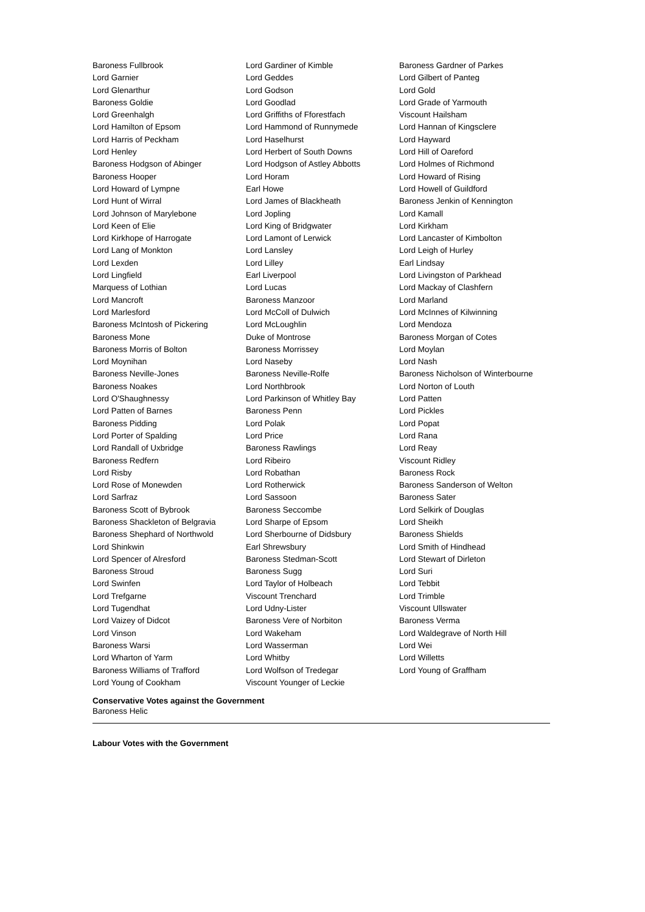| Baroness Fullbrook | Lord Gardiner of Kimble | Baroness Gardner of Parkes |
| Lord Garnier | Lord Geddes | Lord Gilbert of Panteg |
| Lord Glenarthur | Lord Godson | Lord Gold |
| Baroness Goldie | Lord Goodlad | Lord Grade of Yarmouth |
| Lord Greenhalgh | Lord Griffiths of Fforestfach | Viscount Hailsham |
| Lord Hamilton of Epsom | Lord Hammond of Runnymede | Lord Hannan of Kingsclere |
| Lord Harris of Peckham | Lord Haselhurst | Lord Hayward |
| Lord Henley | Lord Herbert of South Downs | Lord Hill of Oareford |
| Baroness Hodgson of Abinger | Lord Hodgson of Astley Abbotts | Lord Holmes of Richmond |
| Baroness Hooper | Lord Horam | Lord Howard of Rising |
| Lord Howard of Lympne | Earl Howe | Lord Howell of Guildford |
| Lord Hunt of Wirral | Lord James of Blackheath | Baroness Jenkin of Kennington |
| Lord Johnson of Marylebone | Lord Jopling | Lord Kamall |
| Lord Keen of Elie | Lord King of Bridgwater | Lord Kirkham |
| Lord Kirkhope of Harrogate | Lord Lamont of Lerwick | Lord Lancaster of Kimbolton |
| Lord Lang of Monkton | Lord Lansley | Lord Leigh of Hurley |
| Lord Lexden | Lord Lilley | Earl Lindsay |
| Lord Lingfield | Earl Liverpool | Lord Livingston of Parkhead |
| Marquess of Lothian | Lord Lucas | Lord Mackay of Clashfern |
| Lord Mancroft | Baroness Manzoor | Lord Marland |
| Lord Marlesford | Lord McColl of Dulwich | Lord McInnes of Kilwinning |
| Baroness McIntosh of Pickering | Lord McLoughlin | Lord Mendoza |
| Baroness Mone | Duke of Montrose | Baroness Morgan of Cotes |
| Baroness Morris of Bolton | Baroness Morrissey | Lord Moylan |
| Lord Moynihan | Lord Naseby | Lord Nash |
| Baroness Neville-Jones | Baroness Neville-Rolfe | Baroness Nicholson of Winterbourne |
| Baroness Noakes | Lord Northbrook | Lord Norton of Louth |
| Lord O'Shaughnessy | Lord Parkinson of Whitley Bay | Lord Patten |
| Lord Patten of Barnes | Baroness Penn | Lord Pickles |
| Baroness Pidding | Lord Polak | Lord Popat |
| Lord Porter of Spalding | Lord Price | Lord Rana |
| Lord Randall of Uxbridge | Baroness Rawlings | Lord Reay |
| Baroness Redfern | Lord Ribeiro | Viscount Ridley |
| Lord Risby | Lord Robathan | Baroness Rock |
| Lord Rose of Monewden | Lord Rotherwick | Baroness Sanderson of Welton |
| Lord Sarfraz | Lord Sassoon | Baroness Sater |
| Baroness Scott of Bybrook | Baroness Seccombe | Lord Selkirk of Douglas |
| Baroness Shackleton of Belgravia | Lord Sharpe of Epsom | Lord Sheikh |
| Baroness Shephard of Northwold | Lord Sherbourne of Didsbury | Baroness Shields |
| Lord Shinkwin | Earl Shrewsbury | Lord Smith of Hindhead |
| Lord Spencer of Alresford | Baroness Stedman-Scott | Lord Stewart of Dirleton |
| Baroness Stroud | Baroness Sugg | Lord Suri |
| Lord Swinfen | Lord Taylor of Holbeach | Lord Tebbit |
| Lord Trefgarne | Viscount Trenchard | Lord Trimble |
| Lord Tugendhat | Lord Udny-Lister | Viscount Ullswater |
| Lord Vaizey of Didcot | Baroness Vere of Norbiton | Baroness Verma |
| Lord Vinson | Lord Wakeham | Lord Waldegrave of North Hill |
| Baroness Warsi | Lord Wasserman | Lord Wei |
| Lord Wharton of Yarm | Lord Whitby | Lord Willetts |
| Baroness Williams of Trafford | Lord Wolfson of Tredegar | Lord Young of Graffham |
| Lord Young of Cookham | Viscount Younger of Leckie | |
Conservative Votes against the Government
Baroness Helic
Labour Votes with the Government